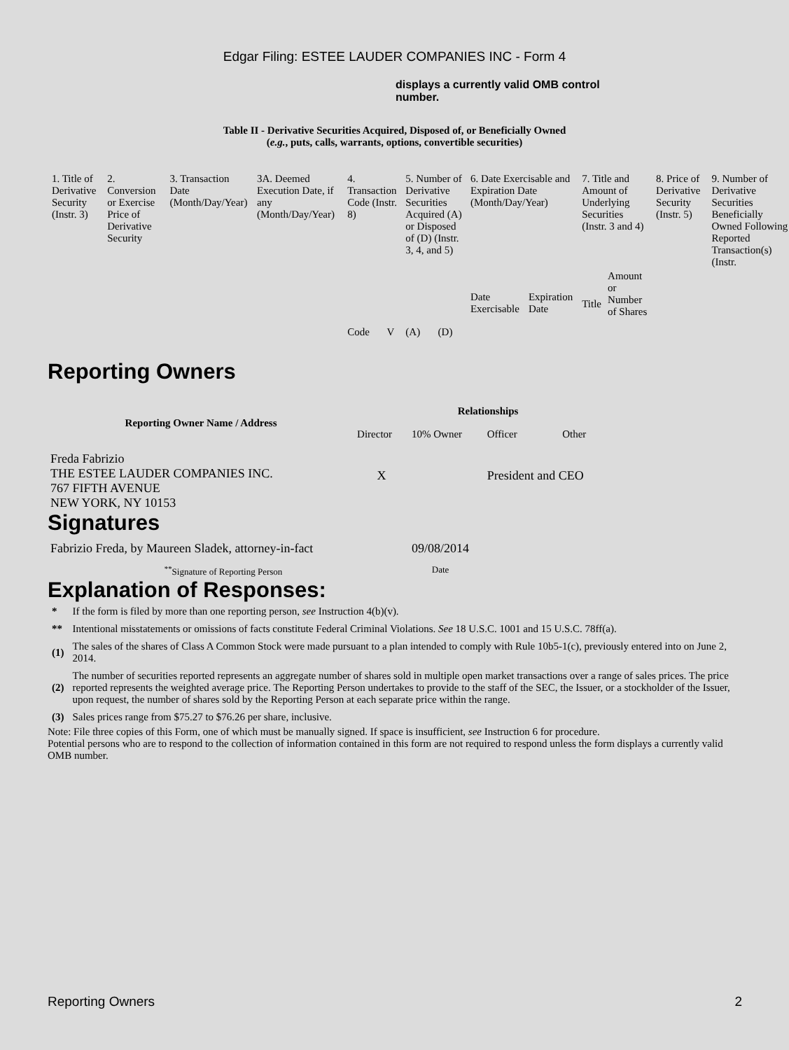Edgar Filing: ESTEE LAUDER COMPANIES INC - Form 4
displays a currently valid OMB control number.
Table II - Derivative Securities Acquired, Disposed of, or Beneficially Owned
(e.g., puts, calls, warrants, options, convertible securities)
| 1. Title of Derivative Security (Instr. 3) | 2. Conversion or Exercise Price of Derivative Security | 3. Transaction Date (Month/Day/Year) | 3A. Deemed Execution Date, if any (Month/Day/Year) | 4. Transaction Code (Instr. 8) | | 5. Number of Derivative Securities Acquired (A) or Disposed of (D) (Instr. 3, 4, and 5) | | 6. Date Exercisable and Expiration Date (Month/Day/Year) | | 7. Title and Amount of Underlying Securities (Instr. 3 and 4) | | 8. Price of Derivative Security (Instr. 5) | 9. Number of Derivative Securities Beneficially Owned Following Reported Transaction(s) (Instr. |
| | | | | Code | V | (A) | (D) | Date Exercisable | Expiration Date | Title | Amount or Number of Shares | | |
Reporting Owners
| Reporting Owner Name / Address | Relationships | | | |
| --- | --- | --- | --- | --- |
| | Director | 10% Owner | Officer | Other |
| Freda Fabrizio THE ESTEE LAUDER COMPANIES INC. 767 FIFTH AVENUE NEW YORK, NY 10153 | X | | President and CEO | |
Signatures
| Fabrizio Freda, by Maureen Sladek, attorney-in-fact | 09/08/2014 |
| <sup>**</sup> Signature of Reporting Person | Date |
Explanation of Responses:
| * | If the form is filed by more than one reporting person, see Instruction 4(b)(v). |
| ** | Intentional misstatements or omissions of facts constitute Federal Criminal Violations. See 18 U.S.C. 1001 and 15 U.S.C. 78ff(a). |
| (1) | The sales of the shares of Class A Common Stock were made pursuant to a plan intended to comply with Rule 10b5-1(c), previously entered into on June 2, 2014. |
| (2) | The number of securities reported represents an aggregate number of shares sold in multiple open market transactions over a range of sales prices. The price reported represents the weighted average price. The Reporting Person undertakes to provide to the staff of the SEC, the Issuer, or a stockholder of the Issuer, upon request, the number of shares sold by the Reporting Person at each separate price within the range. |
| (3) | Sales prices range from $75.27 to $76.26 per share, inclusive. |
Note: File three copies of this Form, one of which must be manually signed. If space is insufficient, see Instruction 6 for procedure.
Potential persons who are to respond to the collection of information contained in this form are not required to respond unless the form displays a currently valid OMB number.
Reporting Owners 2